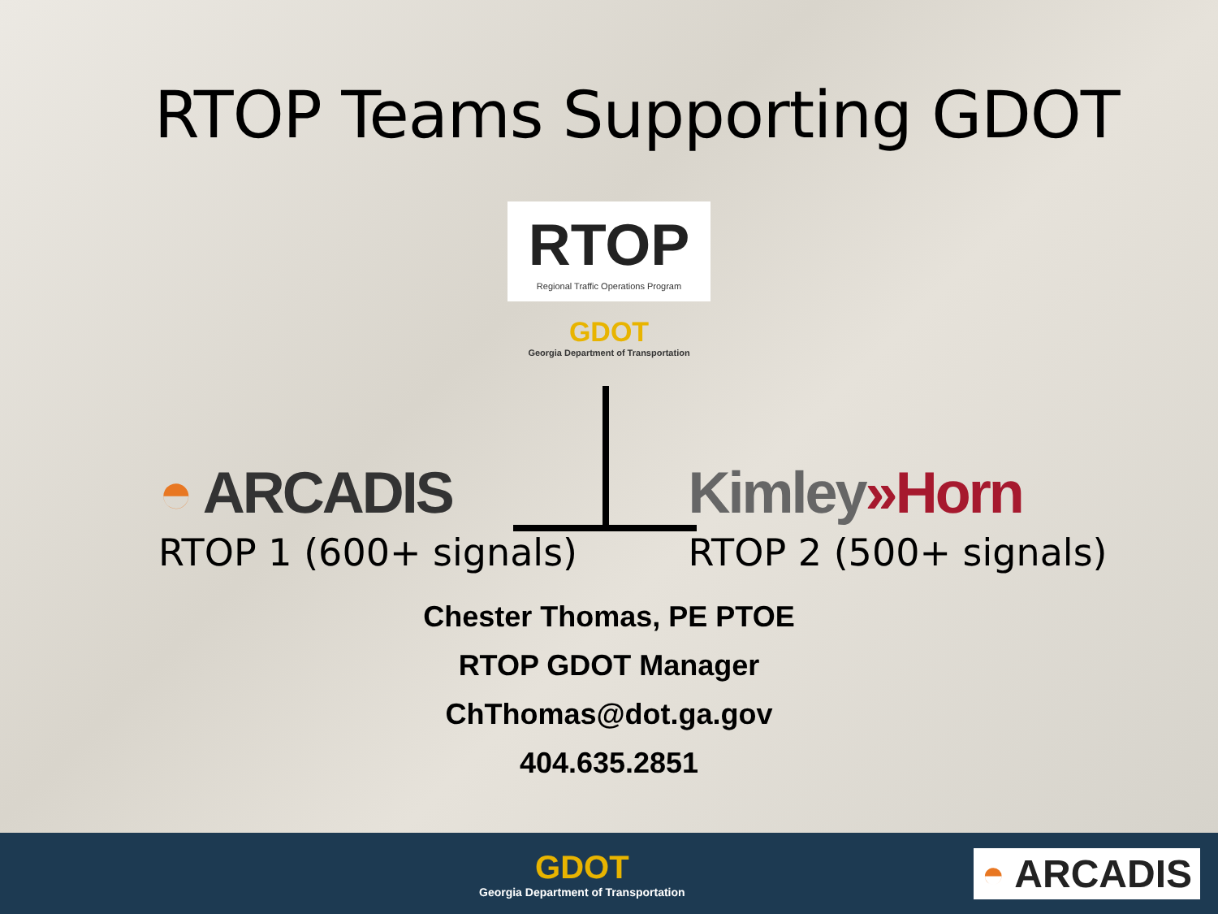RTOP Teams Supporting GDOT
RTOP
Regional Traffic Operations Program
GDOT
Georgia Department of Transportation
◓ ARCADIS
RTOP 1 (600+ signals)
Kimley»Horn
RTOP 2 (500+ signals)
Chester Thomas, PE PTOE
RTOP GDOT Manager
ChThomas@dot.ga.gov
404.635.2851
GDOT
Georgia Department of Transportation
◓ ARCADIS